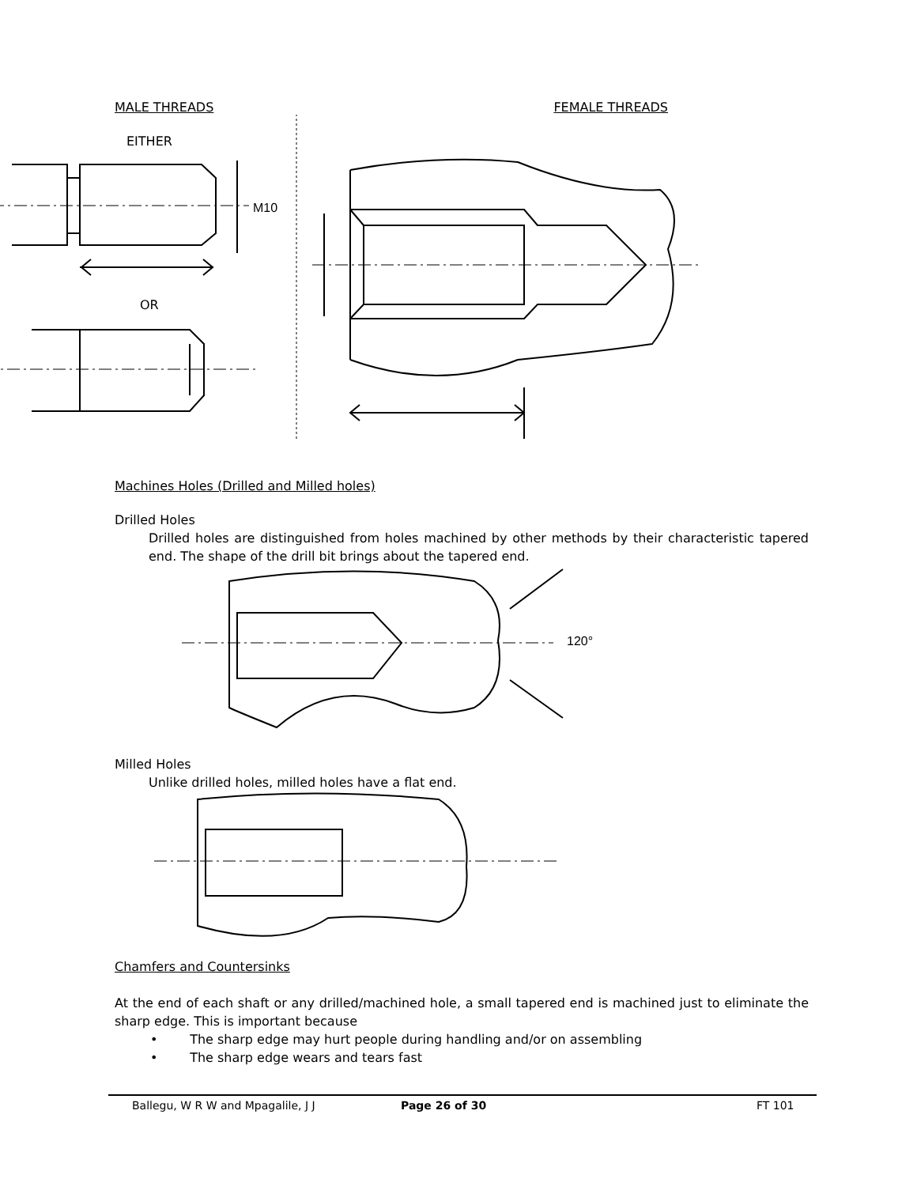MALE THREADS FEMALE THREADS
EITHER
OR
M10
Machines Holes (Drilled and Milled holes)
Drilled Holes
Drilled holes are distinguished from holes machined by other methods by their characteristic tapered end. The shape of the drill bit brings about the tapered end.
120°
Milled Holes
Unlike drilled holes, milled holes have a flat end.
Chamfers and Countersinks
At the end of each shaft or any drilled/machined hole, a small tapered end is machined just to eliminate the sharp edge. This is important because
• The sharp edge may hurt people during handling and/or on assembling
• The sharp edge wears and tears fast
Ballegu, W R W and Mpagalile, J J Page 26 of 30 FT 101